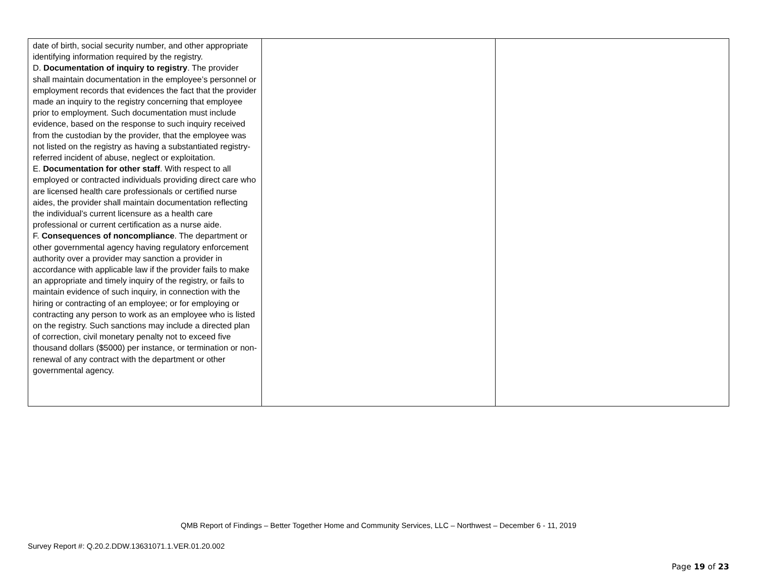| date of birth, social security number, and other appropriate identifying information required by the registry. D. Documentation of inquiry to registry . The provider shall maintain documentation in the employee’s personnel or employment records that evidences the fact that the provider made an inquiry to the registry concerning that employee prior to employment. Such documentation must include evidence, based on the response to such inquiry received from the custodian by the provider, that the employee was not listed on the registry as having a substantiated registry-referred incident of abuse, neglect or exploitation. E. Documentation for other staff . With respect to all employed or contracted individuals providing direct care who are licensed health care professionals or certified nurse aides, the provider shall maintain documentation reflecting the individual’s current licensure as a health care professional or current certification as a nurse aide. F. Consequences of noncompliance . The department or other governmental agency having regulatory enforcement authority over a provider may sanction a provider in accordance with applicable law if the provider fails to make an appropriate and timely inquiry of the registry, or fails to maintain evidence of such inquiry, in connection with the hiring or contracting of an employee; or for employing or contracting any person to work as an employee who is listed on the registry. Such sanctions may include a directed plan of correction, civil monetary penalty not to exceed five thousand dollars ($5000) per instance, or termination or non-renewal of any contract with the department or other governmental agency. | | |
QMB Report of Findings – Better Together Home and Community Services, LLC – Northwest – December 6 - 11, 2019
Survey Report #: Q.20.2.DDW.13631071.1.VER.01.20.002
Page 19 of 23